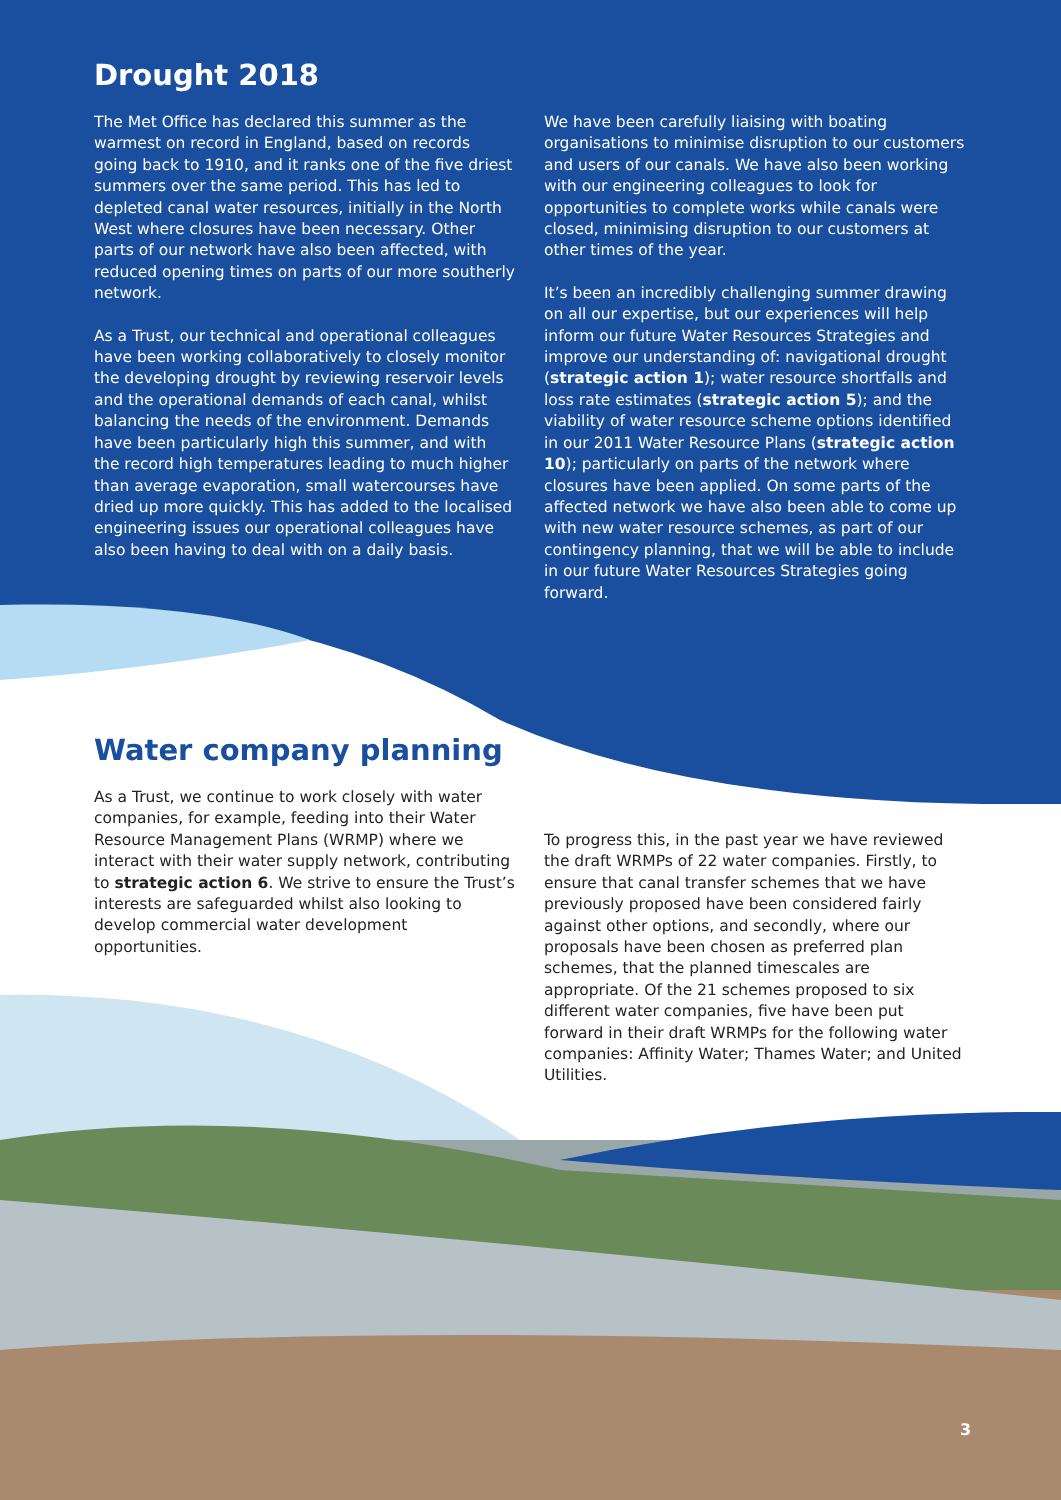Drought 2018
The Met Office has declared this summer as the warmest on record in England, based on records going back to 1910, and it ranks one of the five driest summers over the same period. This has led to depleted canal water resources, initially in the North West where closures have been necessary. Other parts of our network have also been affected, with reduced opening times on parts of our more southerly network.
As a Trust, our technical and operational colleagues have been working collaboratively to closely monitor the developing drought by reviewing reservoir levels and the operational demands of each canal, whilst balancing the needs of the environment. Demands have been particularly high this summer, and with the record high temperatures leading to much higher than average evaporation, small watercourses have dried up more quickly. This has added to the localised engineering issues our operational colleagues have also been having to deal with on a daily basis.
We have been carefully liaising with boating organisations to minimise disruption to our customers and users of our canals. We have also been working with our engineering colleagues to look for opportunities to complete works while canals were closed, minimising disruption to our customers at other times of the year.
It’s been an incredibly challenging summer drawing on all our expertise, but our experiences will help inform our future Water Resources Strategies and improve our understanding of: navigational drought (strategic action 1); water resource shortfalls and loss rate estimates (strategic action 5); and the viability of water resource scheme options identified in our 2011 Water Resource Plans (strategic action 10); particularly on parts of the network where closures have been applied. On some parts of the affected network we have also been able to come up with new water resource schemes, as part of our contingency planning, that we will be able to include in our future Water Resources Strategies going forward.
Water company planning
As a Trust, we continue to work closely with water companies, for example, feeding into their Water Resource Management Plans (WRMP) where we interact with their water supply network, contributing to strategic action 6. We strive to ensure the Trust’s interests are safeguarded whilst also looking to develop commercial water development opportunities.
To progress this, in the past year we have reviewed the draft WRMPs of 22 water companies. Firstly, to ensure that canal transfer schemes that we have previously proposed have been considered fairly against other options, and secondly, where our proposals have been chosen as preferred plan schemes, that the planned timescales are appropriate. Of the 21 schemes proposed to six different water companies, five have been put forward in their draft WRMPs for the following water companies: Affinity Water; Thames Water; and United Utilities.
3